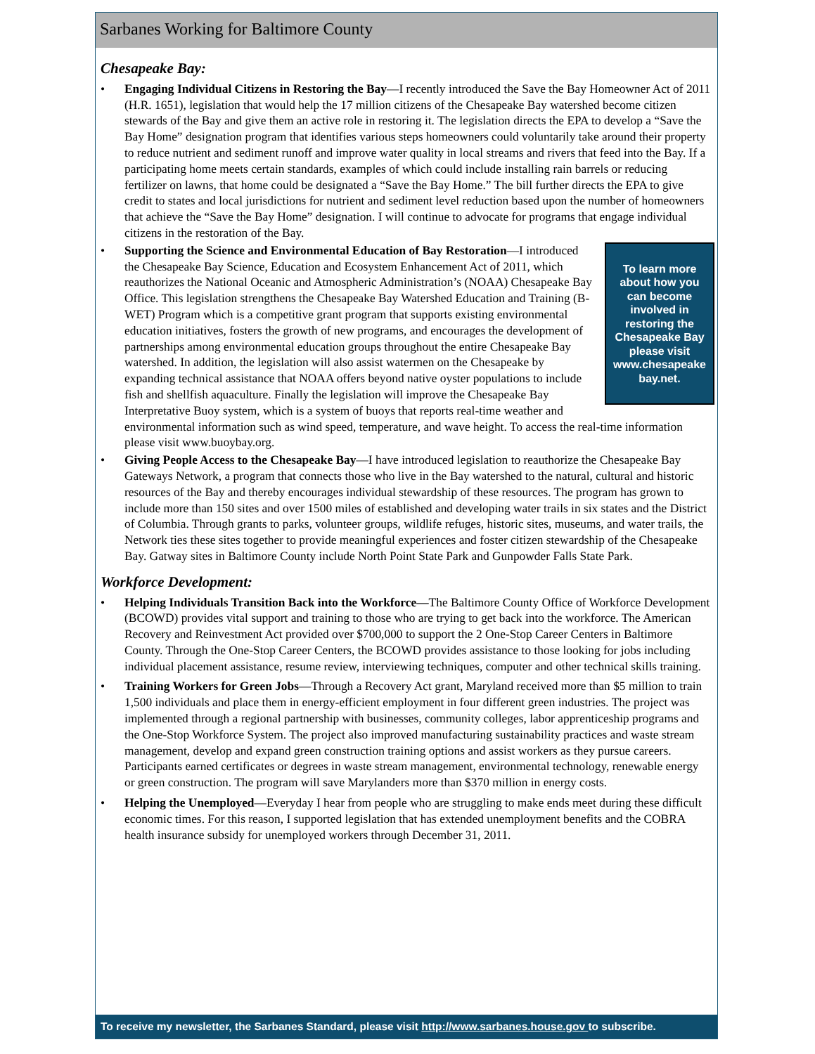Sarbanes Working for Baltimore County
Chesapeake Bay:
• Engaging Individual Citizens in Restoring the Bay—I recently introduced the Save the Bay Homeowner Act of 2011 (H.R. 1651), legislation that would help the 17 million citizens of the Chesapeake Bay watershed become citizen stewards of the Bay and give them an active role in restoring it. The legislation directs the EPA to develop a “Save the Bay Home” designation program that identifies various steps homeowners could voluntarily take around their property to reduce nutrient and sediment runoff and improve water quality in local streams and rivers that feed into the Bay. If a participating home meets certain standards, examples of which could include installing rain barrels or reducing fertilizer on lawns, that home could be designated a “Save the Bay Home.” The bill further directs the EPA to give credit to states and local jurisdictions for nutrient and sediment level reduction based upon the number of homeowners that achieve the “Save the Bay Home” designation. I will continue to advocate for programs that engage individual citizens in the restoration of the Bay.
•
To learn more about how you can become involved in restoring the Chesapeake Bay please visit www.chesapeake bay.net.
Supporting the Science and Environmental Education of Bay Restoration—I introduced the Chesapeake Bay Science, Education and Ecosystem Enhancement Act of 2011, which reauthorizes the National Oceanic and Atmospheric Administration’s (NOAA) Chesapeake Bay Office. This legislation strengthens the Chesapeake Bay Watershed Education and Training (B-WET) Program which is a competitive grant program that supports existing environmental education initiatives, fosters the growth of new programs, and encourages the development of partnerships among environmental education groups throughout the entire Chesapeake Bay watershed. In addition, the legislation will also assist watermen on the Chesapeake by expanding technical assistance that NOAA offers beyond native oyster populations to include fish and shellfish aquaculture. Finally the legislation will improve the Chesapeake Bay Interpretative Buoy system, which is a system of buoys that reports real-time weather and environmental information such as wind speed, temperature, and wave height. To access the real-time information please visit www.buoybay.org.
• Giving People Access to the Chesapeake Bay—I have introduced legislation to reauthorize the Chesapeake Bay Gateways Network, a program that connects those who live in the Bay watershed to the natural, cultural and historic resources of the Bay and thereby encourages individual stewardship of these resources. The program has grown to include more than 150 sites and over 1500 miles of established and developing water trails in six states and the District of Columbia. Through grants to parks, volunteer groups, wildlife refuges, historic sites, museums, and water trails, the Network ties these sites together to provide meaningful experiences and foster citizen stewardship of the Chesapeake Bay. Gatway sites in Baltimore County include North Point State Park and Gunpowder Falls State Park.
Workforce Development:
• Helping Individuals Transition Back into the Workforce—The Baltimore County Office of Workforce Development (BCOWD) provides vital support and training to those who are trying to get back into the workforce. The American Recovery and Reinvestment Act provided over $700,000 to support the 2 One-Stop Career Centers in Baltimore County. Through the One-Stop Career Centers, the BCOWD provides assistance to those looking for jobs including individual placement assistance, resume review, interviewing techniques, computer and other technical skills training.
• Training Workers for Green Jobs—Through a Recovery Act grant, Maryland received more than $5 million to train 1,500 individuals and place them in energy-efficient employment in four different green industries. The project was implemented through a regional partnership with businesses, community colleges, labor apprenticeship programs and the One-Stop Workforce System. The project also improved manufacturing sustainability practices and waste stream management, develop and expand green construction training options and assist workers as they pursue careers. Participants earned certificates or degrees in waste stream management, environmental technology, renewable energy or green construction. The program will save Marylanders more than $370 million in energy costs.
• Helping the Unemployed—Everyday I hear from people who are struggling to make ends meet during these difficult economic times. For this reason, I supported legislation that has extended unemployment benefits and the COBRA health insurance subsidy for unemployed workers through December 31, 2011.
To receive my newsletter, the Sarbanes Standard, please visit http://www.sarbanes.house.gov to subscribe.